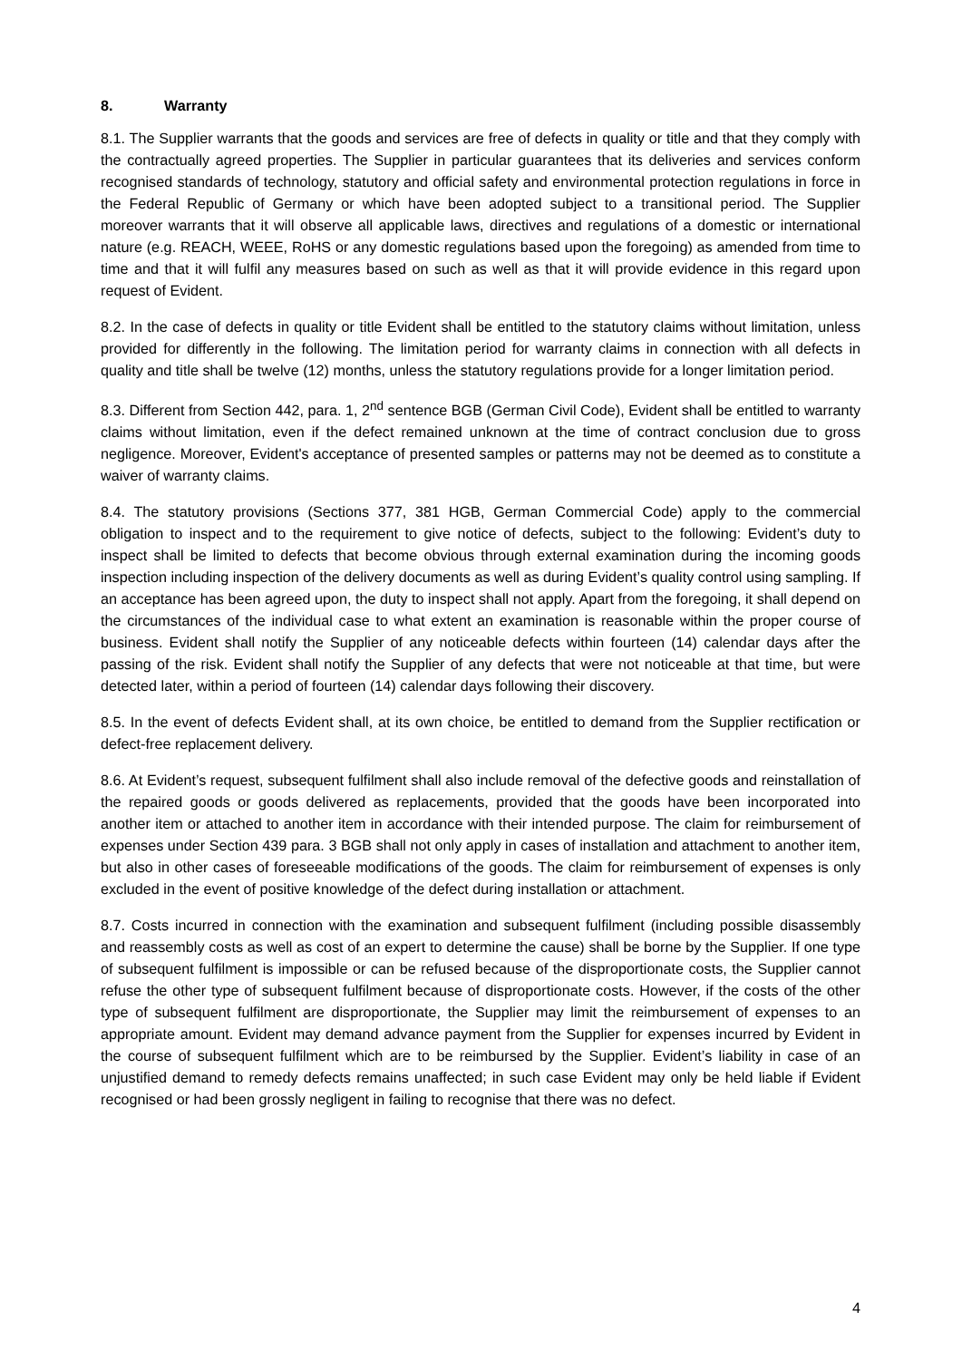8. Warranty
8.1. The Supplier warrants that the goods and services are free of defects in quality or title and that they comply with the contractually agreed properties. The Supplier in particular guarantees that its deliveries and services conform recognised standards of technology, statutory and official safety and environmental protection regulations in force in the Federal Republic of Germany or which have been adopted subject to a transitional period. The Supplier moreover warrants that it will observe all applicable laws, directives and regulations of a domestic or international nature (e.g. REACH, WEEE, RoHS or any domestic regulations based upon the foregoing) as amended from time to time and that it will fulfil any measures based on such as well as that it will provide evidence in this regard upon request of Evident.
8.2. In the case of defects in quality or title Evident shall be entitled to the statutory claims without limitation, unless provided for differently in the following. The limitation period for warranty claims in connection with all defects in quality and title shall be twelve (12) months, unless the statutory regulations provide for a longer limitation period.
8.3. Different from Section 442, para. 1, 2<sup>nd</sup> sentence BGB (German Civil Code), Evident shall be entitled to warranty claims without limitation, even if the defect remained unknown at the time of contract conclusion due to gross negligence. Moreover, Evident's acceptance of presented samples or patterns may not be deemed as to constitute a waiver of warranty claims.
8.4. The statutory provisions (Sections 377, 381 HGB, German Commercial Code) apply to the commercial obligation to inspect and to the requirement to give notice of defects, subject to the following: Evident’s duty to inspect shall be limited to defects that become obvious through external examination during the incoming goods inspection including inspection of the delivery documents as well as during Evident’s quality control using sampling. If an acceptance has been agreed upon, the duty to inspect shall not apply. Apart from the foregoing, it shall depend on the circumstances of the individual case to what extent an examination is reasonable within the proper course of business. Evident shall notify the Supplier of any noticeable defects within fourteen (14) calendar days after the passing of the risk. Evident shall notify the Supplier of any defects that were not noticeable at that time, but were detected later, within a period of fourteen (14) calendar days following their discovery.
8.5. In the event of defects Evident shall, at its own choice, be entitled to demand from the Supplier rectification or defect-free replacement delivery.
8.6. At Evident’s request, subsequent fulfilment shall also include removal of the defective goods and reinstallation of the repaired goods or goods delivered as replacements, provided that the goods have been incorporated into another item or attached to another item in accordance with their intended purpose. The claim for reimbursement of expenses under Section 439 para. 3 BGB shall not only apply in cases of installation and attachment to another item, but also in other cases of foreseeable modifications of the goods. The claim for reimbursement of expenses is only excluded in the event of positive knowledge of the defect during installation or attachment.
8.7. Costs incurred in connection with the examination and subsequent fulfilment (including possible disassembly and reassembly costs as well as cost of an expert to determine the cause) shall be borne by the Supplier. If one type of subsequent fulfilment is impossible or can be refused because of the disproportionate costs, the Supplier cannot refuse the other type of subsequent fulfilment because of disproportionate costs. However, if the costs of the other type of subsequent fulfilment are disproportionate, the Supplier may limit the reimbursement of expenses to an appropriate amount. Evident may demand advance payment from the Supplier for expenses incurred by Evident in the course of subsequent fulfilment which are to be reimbursed by the Supplier. Evident’s liability in case of an unjustified demand to remedy defects remains unaffected; in such case Evident may only be held liable if Evident recognised or had been grossly negligent in failing to recognise that there was no defect.
4